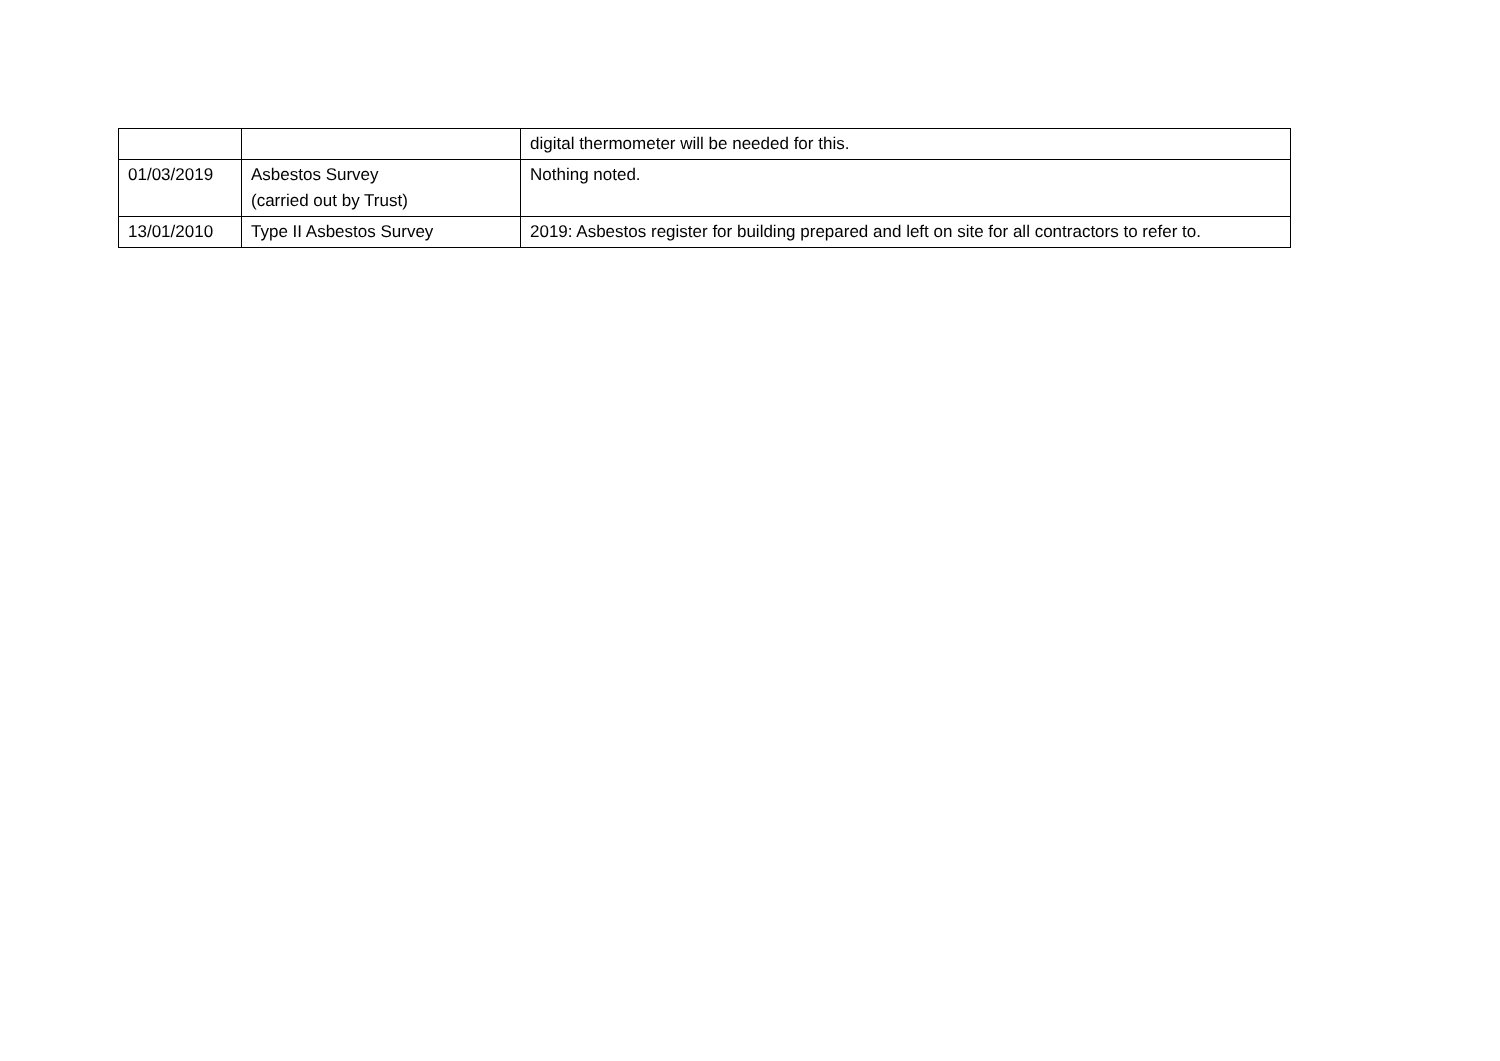| | | digital thermometer will be needed for this. |
| 01/03/2019 | Asbestos Survey (carried out by Trust) | Nothing noted. |
| 13/01/2010 | Type II Asbestos Survey | 2019: Asbestos register for building prepared and left on site for all contractors to refer to. |